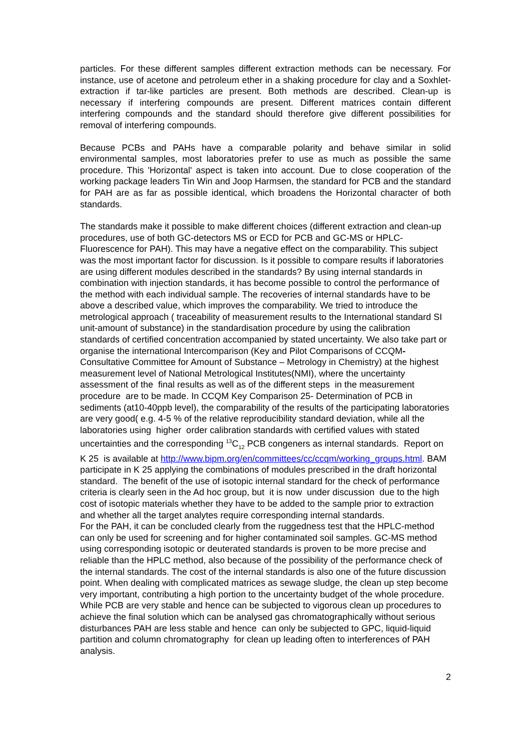particles. For these different samples different extraction methods can be necessary. For instance, use of acetone and petroleum ether in a shaking procedure for clay and a Soxhlet-extraction if tar-like particles are present. Both methods are described. Clean-up is necessary if interfering compounds are present. Different matrices contain different interfering compounds and the standard should therefore give different possibilities for removal of interfering compounds.
Because PCBs and PAHs have a comparable polarity and behave similar in solid environmental samples, most laboratories prefer to use as much as possible the same procedure. This 'Horizontal' aspect is taken into account. Due to close cooperation of the working package leaders Tin Win and Joop Harmsen, the standard for PCB and the standard for PAH are as far as possible identical, which broadens the Horizontal character of both standards.
The standards make it possible to make different choices (different extraction and clean-up procedures, use of both GC-detectors MS or ECD for PCB and GC-MS or HPLC-Fluorescence for PAH). This may have a negative effect on the comparability. This subject was the most important factor for discussion. Is it possible to compare results if laboratories are using different modules described in the standards? By using internal standards in combination with injection standards, it has become possible to control the performance of the method with each individual sample. The recoveries of internal standards have to be above a described value, which improves the comparability. We tried to introduce the metrological approach ( traceability of measurement results to the International standard SI unit-amount of substance) in the standardisation procedure by using the calibration standards of certified concentration accompanied by stated uncertainty. We also take part or organise the international Intercomparison (Key and Pilot Comparisons of CCQM- Consultative Committee for Amount of Substance – Metrology in Chemistry) at the highest measurement level of National Metrological Institutes(NMI), where the uncertainty assessment of the final results as well as of the different steps in the measurement procedure are to be made. In CCQM Key Comparison 25- Determination of PCB in sediments (at10-40ppb level), the comparability of the results of the participating laboratories are very good( e.g. 4-5 % of the relative reproducibility standard deviation, while all the laboratories using higher order calibration standards with certified values with stated uncertainties and the corresponding <sup>13</sup>C<sub>12</sub> PCB congeners as internal standards. Report on K 25 is available at http://www.bipm.org/en/committees/cc/ccqm/working_groups.html. BAM participate in K 25 applying the combinations of modules prescribed in the draft horizontal standard. The benefit of the use of isotopic internal standard for the check of performance criteria is clearly seen in the Ad hoc group, but it is now under discussion due to the high cost of isotopic materials whether they have to be added to the sample prior to extraction and whether all the target analytes require corresponding internal standards.
For the PAH, it can be concluded clearly from the ruggedness test that the HPLC-method can only be used for screening and for higher contaminated soil samples. GC-MS method using corresponding isotopic or deuterated standards is proven to be more precise and reliable than the HPLC method, also because of the possibility of the performance check of the internal standards. The cost of the internal standards is also one of the future discussion point. When dealing with complicated matrices as sewage sludge, the clean up step become very important, contributing a high portion to the uncertainty budget of the whole procedure. While PCB are very stable and hence can be subjected to vigorous clean up procedures to achieve the final solution which can be analysed gas chromatographically without serious disturbances PAH are less stable and hence can only be subjected to GPC, liquid-liquid partition and column chromatography for clean up leading often to interferences of PAH analysis.
2